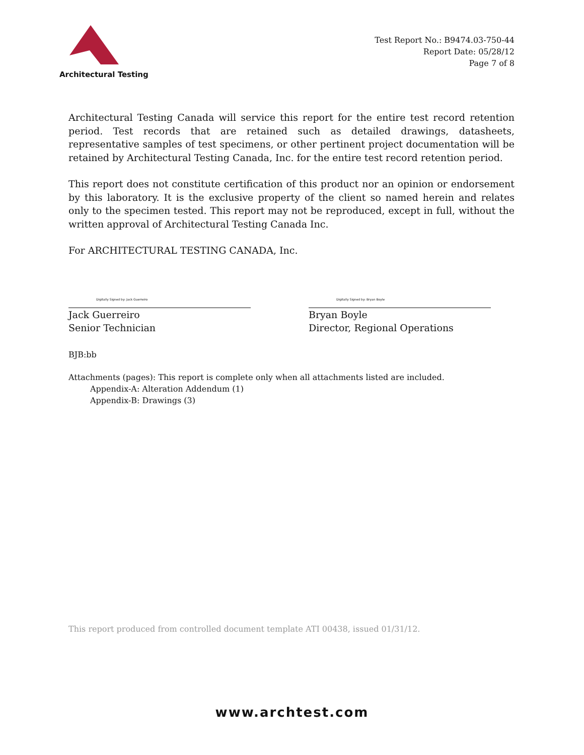Architectural Testing
Test Report No.: B9474.03-750-44
Report Date: 05/28/12
Page 7 of 8
Architectural Testing Canada will service this report for the entire test record retention period. Test records that are retained such as detailed drawings, datasheets, representative samples of test specimens, or other pertinent project documentation will be retained by Architectural Testing Canada, Inc. for the entire test record retention period.
This report does not constitute certification of this product nor an opinion or endorsement by this laboratory. It is the exclusive property of the client so named herein and relates only to the specimen tested. This report may not be reproduced, except in full, without the written approval of Architectural Testing Canada Inc.
For ARCHITECTURAL TESTING CANADA, Inc.
Digitally Signed by: Jack Guerreiro
Jack Guerreiro
Senior Technician
Digitally Signed by: Bryan Boyle
Bryan Boyle
Director, Regional Operations
BJB:bb
Attachments (pages): This report is complete only when all attachments listed are included.
Appendix-A: Alteration Addendum (1)
Appendix-B: Drawings (3)
This report produced from controlled document template ATI 00438, issued 01/31/12.
www.archtest.com